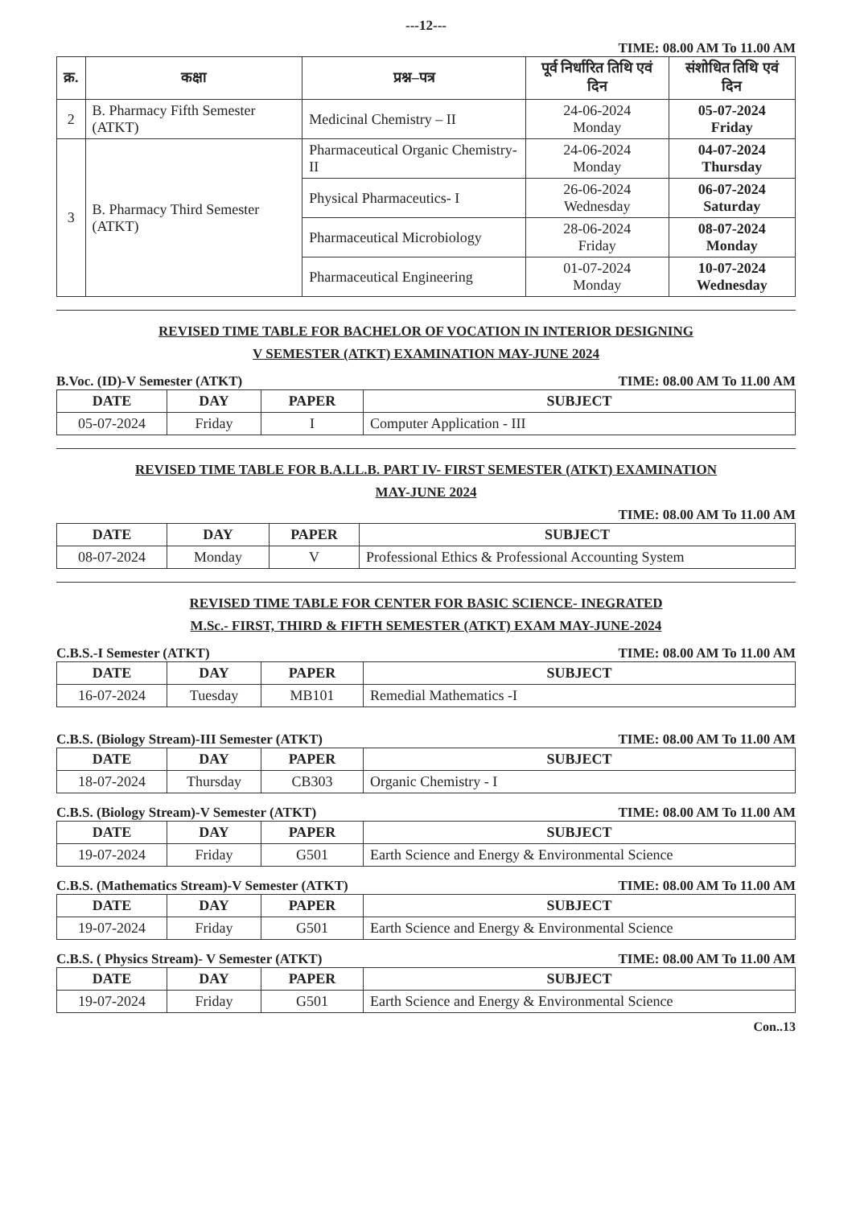---12---
TIME: 08.00 AM To 11.00 AM
| क्र. | कक्षा | प्रश्न–पत्र | पूर्व निर्धारित तिथि एवं दिन | संशोधित तिथि एवं दिन |
| --- | --- | --- | --- | --- |
| 2 | B. Pharmacy Fifth Semester (ATKT) | Medicinal Chemistry – II | 24-06-2024 Monday | 05-07-2024 Friday |
| 3 | B. Pharmacy Third Semester (ATKT) | Pharmaceutical Organic Chemistry- II | 24-06-2024 Monday | 04-07-2024 Thursday |
| | | Physical Pharmaceutics- I | 26-06-2024 Wednesday | 06-07-2024 Saturday |
| | | Pharmaceutical Microbiology | 28-06-2024 Friday | 08-07-2024 Monday |
| | | Pharmaceutical Engineering | 01-07-2024 Monday | 10-07-2024 Wednesday |
REVISED TIME TABLE FOR BACHELOR OF VOCATION IN INTERIOR DESIGNING
V SEMESTER (ATKT) EXAMINATION MAY-JUNE 2024
B.Voc. (ID)-V Semester (ATKT) TIME: 08.00 AM To 11.00 AM
| DATE | DAY | PAPER | SUBJECT |
| --- | --- | --- | --- |
| 05-07-2024 | Friday | I | Computer Application - III |
REVISED TIME TABLE FOR B.A.LL.B. PART IV- FIRST SEMESTER (ATKT) EXAMINATION
MAY-JUNE 2024
TIME: 08.00 AM To 11.00 AM
| DATE | DAY | PAPER | SUBJECT |
| --- | --- | --- | --- |
| 08-07-2024 | Monday | V | Professional Ethics & Professional Accounting System |
REVISED TIME TABLE FOR CENTER FOR BASIC SCIENCE- INEGRATED
M.Sc.- FIRST, THIRD & FIFTH SEMESTER (ATKT) EXAM MAY-JUNE-2024
C.B.S.-I Semester (ATKT) TIME: 08.00 AM To 11.00 AM
| DATE | DAY | PAPER | SUBJECT |
| --- | --- | --- | --- |
| 16-07-2024 | Tuesday | MB101 | Remedial Mathematics -I |
C.B.S. (Biology Stream)-III Semester (ATKT) TIME: 08.00 AM To 11.00 AM
| DATE | DAY | PAPER | SUBJECT |
| --- | --- | --- | --- |
| 18-07-2024 | Thursday | CB303 | Organic Chemistry - I |
C.B.S. (Biology Stream)-V Semester (ATKT) TIME: 08.00 AM To 11.00 AM
| DATE | DAY | PAPER | SUBJECT |
| --- | --- | --- | --- |
| 19-07-2024 | Friday | G501 | Earth Science and Energy & Environmental Science |
C.B.S. (Mathematics Stream)-V Semester (ATKT) TIME: 08.00 AM To 11.00 AM
| DATE | DAY | PAPER | SUBJECT |
| --- | --- | --- | --- |
| 19-07-2024 | Friday | G501 | Earth Science and Energy & Environmental Science |
C.B.S. ( Physics Stream)- V Semester (ATKT) TIME: 08.00 AM To 11.00 AM
| DATE | DAY | PAPER | SUBJECT |
| --- | --- | --- | --- |
| 19-07-2024 | Friday | G501 | Earth Science and Energy & Environmental Science |
Con..13